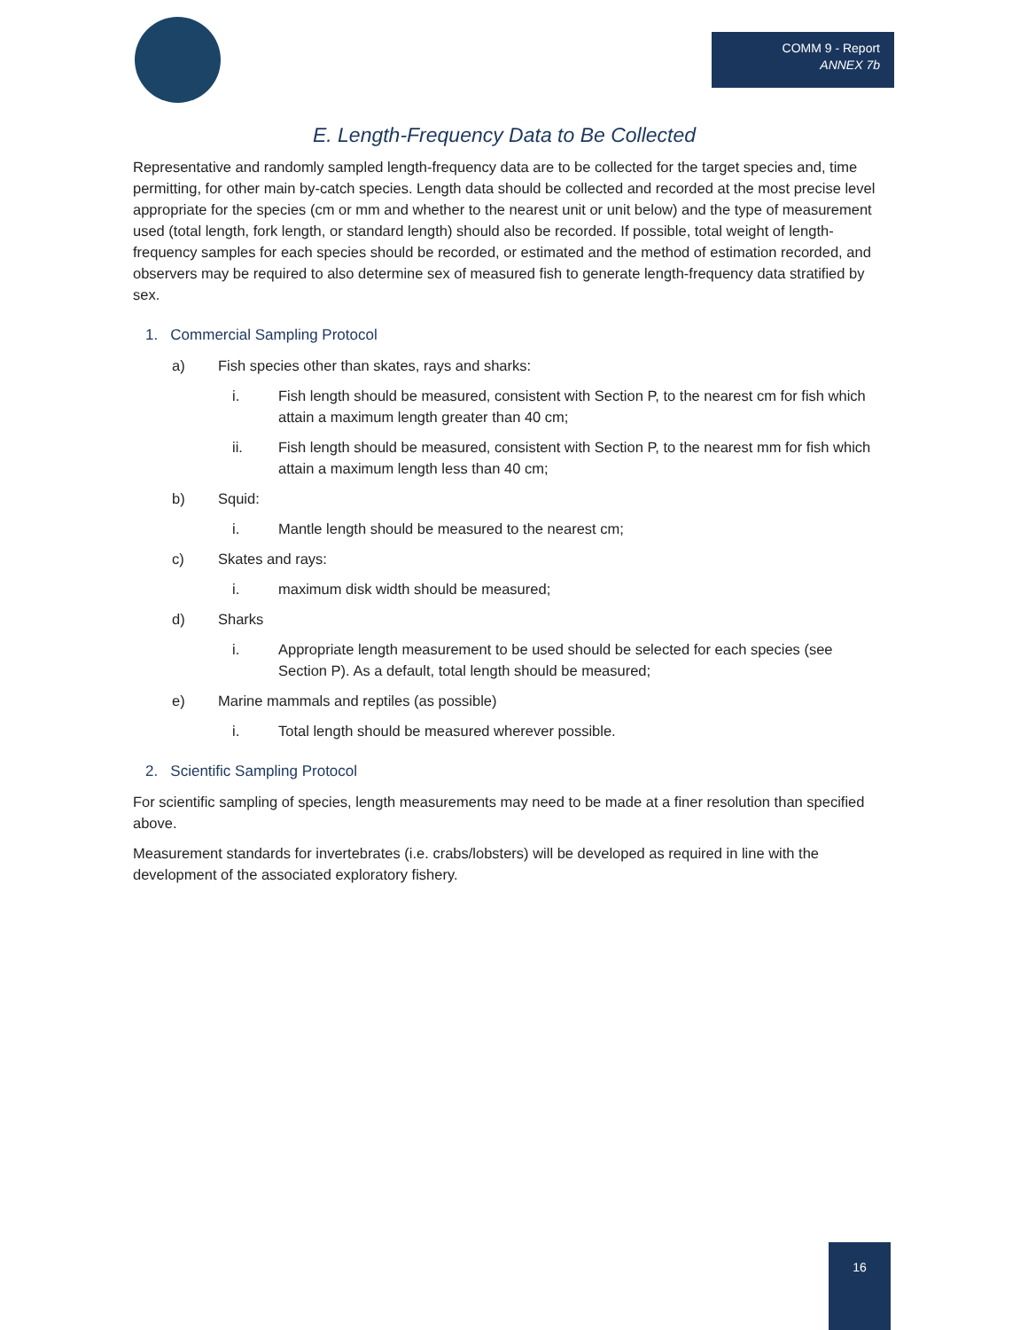COMM 9 - Report
ANNEX 7b
E. Length-Frequency Data to Be Collected
Representative and randomly sampled length-frequency data are to be collected for the target species and, time permitting, for other main by-catch species. Length data should be collected and recorded at the most precise level appropriate for the species (cm or mm and whether to the nearest unit or unit below) and the type of measurement used (total length, fork length, or standard length) should also be recorded. If possible, total weight of length-frequency samples for each species should be recorded, or estimated and the method of estimation recorded, and observers may be required to also determine sex of measured fish to generate length-frequency data stratified by sex.
1. Commercial Sampling Protocol
a) Fish species other than skates, rays and sharks:
i. Fish length should be measured, consistent with Section P, to the nearest cm for fish which attain a maximum length greater than 40 cm;
ii. Fish length should be measured, consistent with Section P, to the nearest mm for fish which attain a maximum length less than 40 cm;
b) Squid:
i. Mantle length should be measured to the nearest cm;
c) Skates and rays:
i. maximum disk width should be measured;
d) Sharks
i. Appropriate length measurement to be used should be selected for each species (see Section P). As a default, total length should be measured;
e) Marine mammals and reptiles (as possible)
i. Total length should be measured wherever possible.
2. Scientific Sampling Protocol
For scientific sampling of species, length measurements may need to be made at a finer resolution than specified above.
Measurement standards for invertebrates (i.e. crabs/lobsters) will be developed as required in line with the development of the associated exploratory fishery.
16